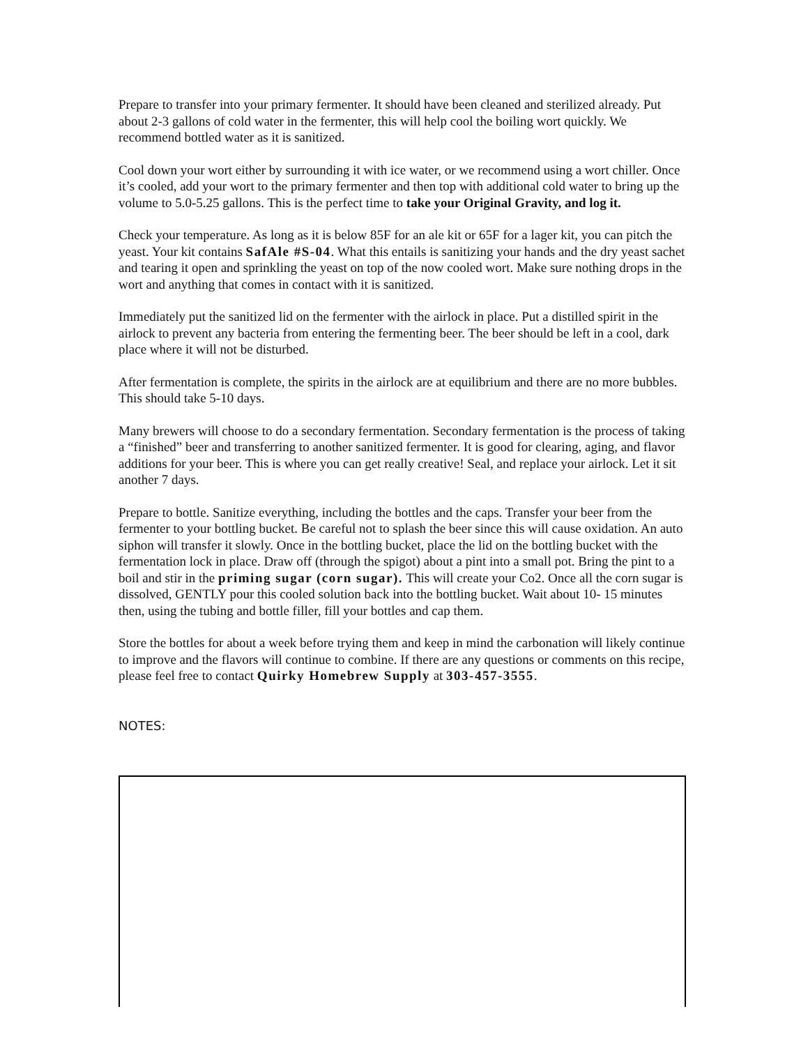Prepare to transfer into your primary fermenter. It should have been cleaned and sterilized already. Put about 2-3 gallons of cold water in the fermenter, this will help cool the boiling wort quickly. We recommend bottled water as it is sanitized.
Cool down your wort either by surrounding it with ice water, or we recommend using a wort chiller. Once it’s cooled, add your wort to the primary fermenter and then top with additional cold water to bring up the volume to 5.0-5.25 gallons. This is the perfect time to take your Original Gravity, and log it.
Check your temperature. As long as it is below 85F for an ale kit or 65F for a lager kit, you can pitch the yeast. Your kit contains SafAle #S-04. What this entails is sanitizing your hands and the dry yeast sachet and tearing it open and sprinkling the yeast on top of the now cooled wort. Make sure nothing drops in the wort and anything that comes in contact with it is sanitized.
Immediately put the sanitized lid on the fermenter with the airlock in place. Put a distilled spirit in the airlock to prevent any bacteria from entering the fermenting beer. The beer should be left in a cool, dark place where it will not be disturbed.
After fermentation is complete, the spirits in the airlock are at equilibrium and there are no more bubbles. This should take 5-10 days.
Many brewers will choose to do a secondary fermentation. Secondary fermentation is the process of taking a “finished” beer and transferring to another sanitized fermenter. It is good for clearing, aging, and flavor additions for your beer. This is where you can get really creative! Seal, and replace your airlock. Let it sit another 7 days.
Prepare to bottle. Sanitize everything, including the bottles and the caps. Transfer your beer from the fermenter to your bottling bucket. Be careful not to splash the beer since this will cause oxidation. An auto siphon will transfer it slowly. Once in the bottling bucket, place the lid on the bottling bucket with the fermentation lock in place. Draw off (through the spigot) about a pint into a small pot. Bring the pint to a boil and stir in the priming sugar (corn sugar). This will create your Co2. Once all the corn sugar is dissolved, GENTLY pour this cooled solution back into the bottling bucket. Wait about 10- 15 minutes then, using the tubing and bottle filler, fill your bottles and cap them.
Store the bottles for about a week before trying them and keep in mind the carbonation will likely continue to improve and the flavors will continue to combine. If there are any questions or comments on this recipe, please feel free to contact Quirky Homebrew Supply at 303-457-3555.
NOTES: